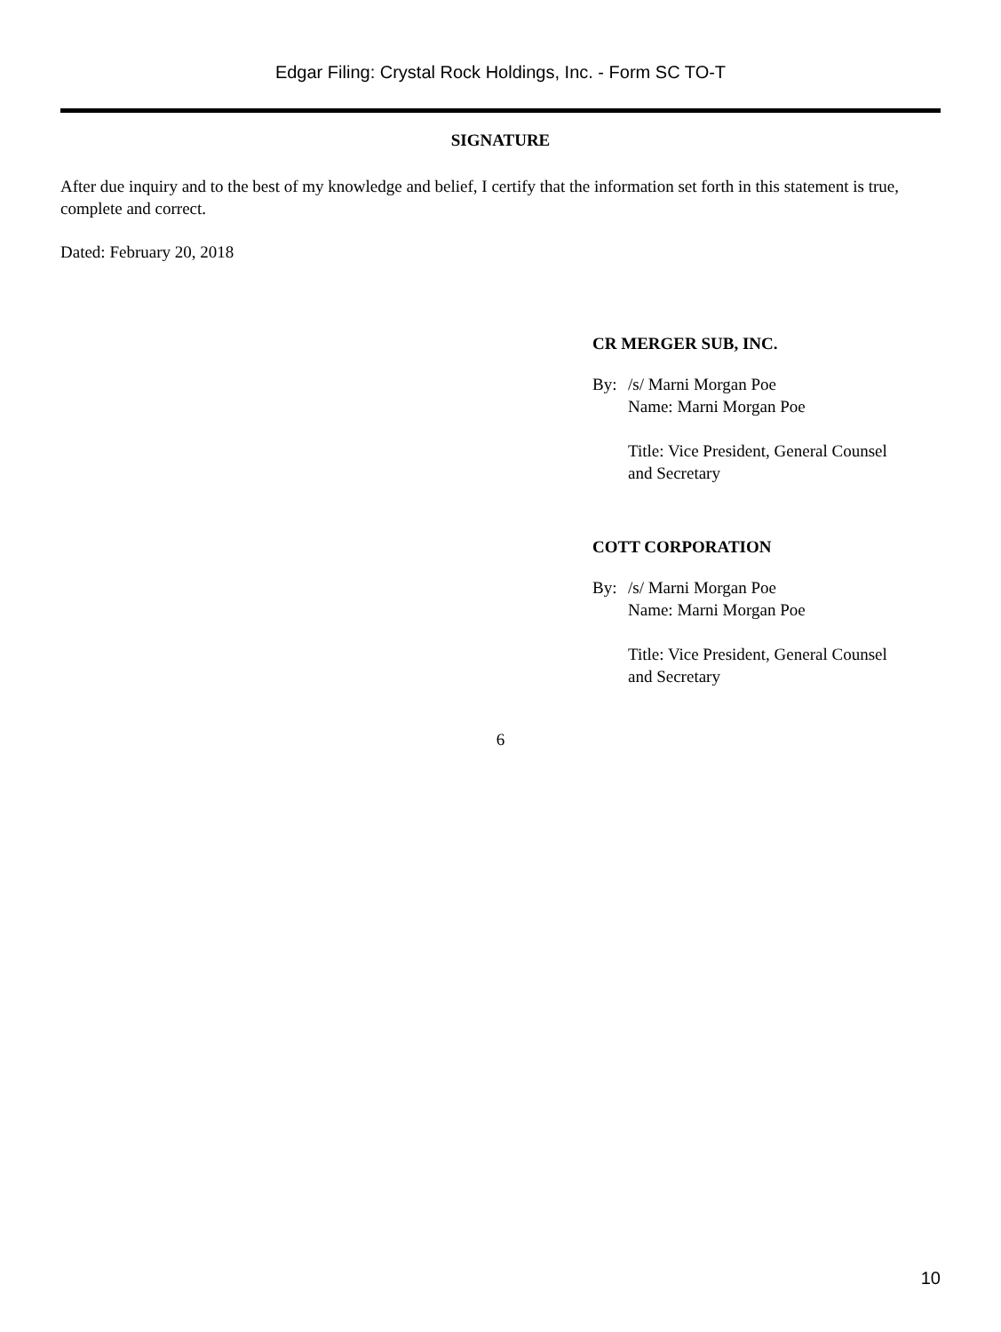Edgar Filing: Crystal Rock Holdings, Inc. - Form SC TO-T
SIGNATURE
After due inquiry and to the best of my knowledge and belief, I certify that the information set forth in this statement is true, complete and correct.
Dated: February 20, 2018
CR MERGER SUB, INC.
By: /s/ Marni Morgan Poe
Name: Marni Morgan Poe
Title: Vice President, General Counsel
and Secretary
COTT CORPORATION
By: /s/ Marni Morgan Poe
Name: Marni Morgan Poe
Title: Vice President, General Counsel
and Secretary
6
10